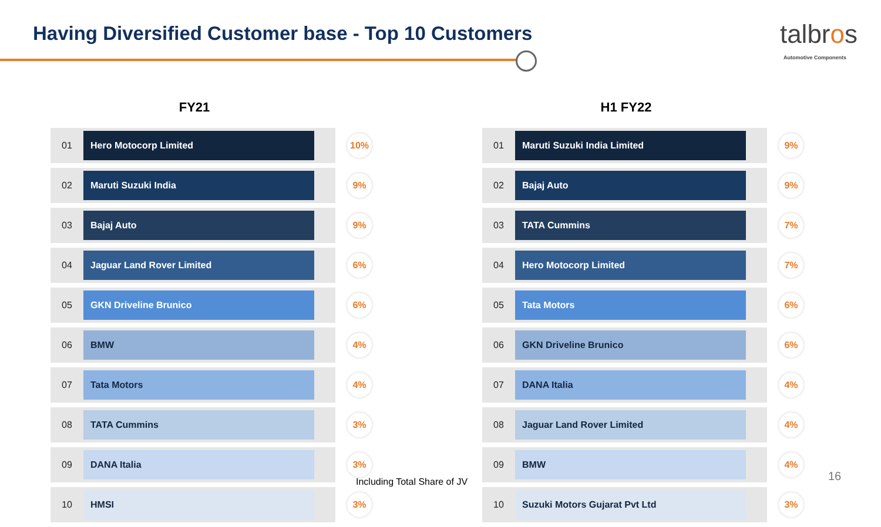Having Diversified Customer base - Top 10 Customers
talbros
Automotive Components
FY21
| 01 | Hero Motocorp Limited | 10% |
| 02 | Maruti Suzuki India | 9% |
| 03 | Bajaj Auto | 9% |
| 04 | Jaguar Land Rover Limited | 6% |
| 05 | GKN Driveline Brunico | 6% |
| 06 | BMW | 4% |
| 07 | Tata Motors | 4% |
| 08 | TATA Cummins | 3% |
| 09 | DANA Italia | 3% |
| 10 | HMSI | 3% |
H1 FY22
| 01 | Maruti Suzuki India Limited | 9% |
| 02 | Bajaj Auto | 9% |
| 03 | TATA Cummins | 7% |
| 04 | Hero Motocorp Limited | 7% |
| 05 | Tata Motors | 6% |
| 06 | GKN Driveline Brunico | 6% |
| 07 | DANA Italia | 4% |
| 08 | Jaguar Land Rover Limited | 4% |
| 09 | BMW | 4% |
| 10 | Suzuki Motors Gujarat Pvt Ltd | 3% |
Including Total Share of JV 16